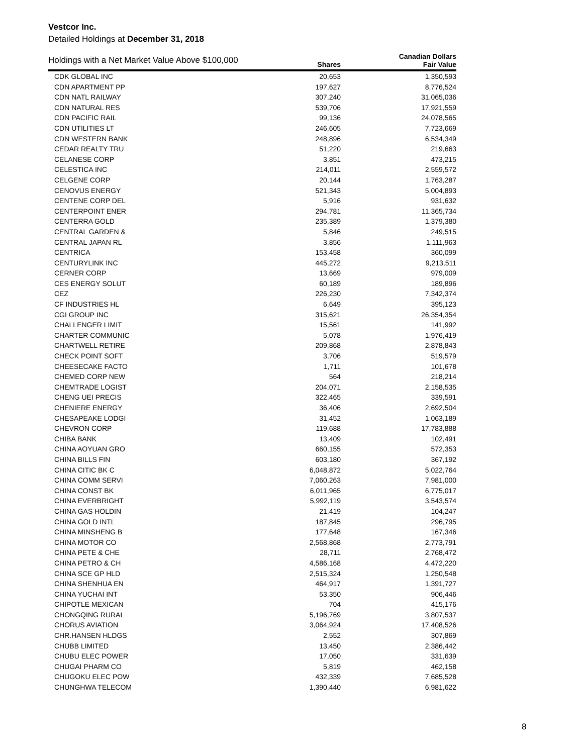Vestcor Inc.
Detailed Holdings at December 31, 2018
| Holdings with a Net Market Value Above $100,000 | Shares | Canadian Dollars Fair Value |
| --- | --- | --- |
| CDK GLOBAL INC | 20,653 | 1,350,593 |
| CDN APARTMENT PP | 197,627 | 8,776,524 |
| CDN NATL RAILWAY | 307,240 | 31,065,036 |
| CDN NATURAL RES | 539,706 | 17,921,559 |
| CDN PACIFIC RAIL | 99,136 | 24,078,565 |
| CDN UTILITIES LT | 246,605 | 7,723,669 |
| CDN WESTERN BANK | 248,896 | 6,534,349 |
| CEDAR REALTY TRU | 51,220 | 219,663 |
| CELANESE CORP | 3,851 | 473,215 |
| CELESTICA INC | 214,011 | 2,559,572 |
| CELGENE CORP | 20,144 | 1,763,287 |
| CENOVUS ENERGY | 521,343 | 5,004,893 |
| CENTENE CORP DEL | 5,916 | 931,632 |
| CENTERPOINT ENER | 294,781 | 11,365,734 |
| CENTERRA GOLD | 235,389 | 1,379,380 |
| CENTRAL GARDEN & | 5,846 | 249,515 |
| CENTRAL JAPAN RL | 3,856 | 1,111,963 |
| CENTRICA | 153,458 | 360,099 |
| CENTURYLINK INC | 445,272 | 9,213,511 |
| CERNER CORP | 13,669 | 979,009 |
| CES ENERGY SOLUT | 60,189 | 189,896 |
| CEZ | 226,230 | 7,342,374 |
| CF INDUSTRIES HL | 6,649 | 395,123 |
| CGI GROUP INC | 315,621 | 26,354,354 |
| CHALLENGER LIMIT | 15,561 | 141,992 |
| CHARTER COMMUNIC | 5,078 | 1,976,419 |
| CHARTWELL RETIRE | 209,868 | 2,878,843 |
| CHECK POINT SOFT | 3,706 | 519,579 |
| CHEESECAKE FACTO | 1,711 | 101,678 |
| CHEMED CORP NEW | 564 | 218,214 |
| CHEMTRADE LOGIST | 204,071 | 2,158,535 |
| CHENG UEI PRECIS | 322,465 | 339,591 |
| CHENIERE ENERGY | 36,406 | 2,692,504 |
| CHESAPEAKE LODGI | 31,452 | 1,063,189 |
| CHEVRON CORP | 119,688 | 17,783,888 |
| CHIBA BANK | 13,409 | 102,491 |
| CHINA AOYUAN GRO | 660,155 | 572,353 |
| CHINA BILLS FIN | 603,180 | 367,192 |
| CHINA CITIC BK C | 6,048,872 | 5,022,764 |
| CHINA COMM SERVI | 7,060,263 | 7,981,000 |
| CHINA CONST BK | 6,011,965 | 6,775,017 |
| CHINA EVERBRIGHT | 5,992,119 | 3,543,574 |
| CHINA GAS HOLDIN | 21,419 | 104,247 |
| CHINA GOLD INTL | 187,845 | 296,795 |
| CHINA MINSHENG B | 177,648 | 167,346 |
| CHINA MOTOR CO | 2,568,868 | 2,773,791 |
| CHINA PETE & CHE | 28,711 | 2,768,472 |
| CHINA PETRO & CH | 4,586,168 | 4,472,220 |
| CHINA SCE GP HLD | 2,515,324 | 1,250,548 |
| CHINA SHENHUA EN | 464,917 | 1,391,727 |
| CHINA YUCHAI INT | 53,350 | 906,446 |
| CHIPOTLE MEXICAN | 704 | 415,176 |
| CHONGQING RURAL | 5,196,769 | 3,807,537 |
| CHORUS AVIATION | 3,064,924 | 17,408,526 |
| CHR.HANSEN HLDGS | 2,552 | 307,869 |
| CHUBB LIMITED | 13,450 | 2,386,442 |
| CHUBU ELEC POWER | 17,050 | 331,639 |
| CHUGAI PHARM CO | 5,819 | 462,158 |
| CHUGOKU ELEC POW | 432,339 | 7,685,528 |
| CHUNGHWA TELECOM | 1,390,440 | 6,981,622 |
8